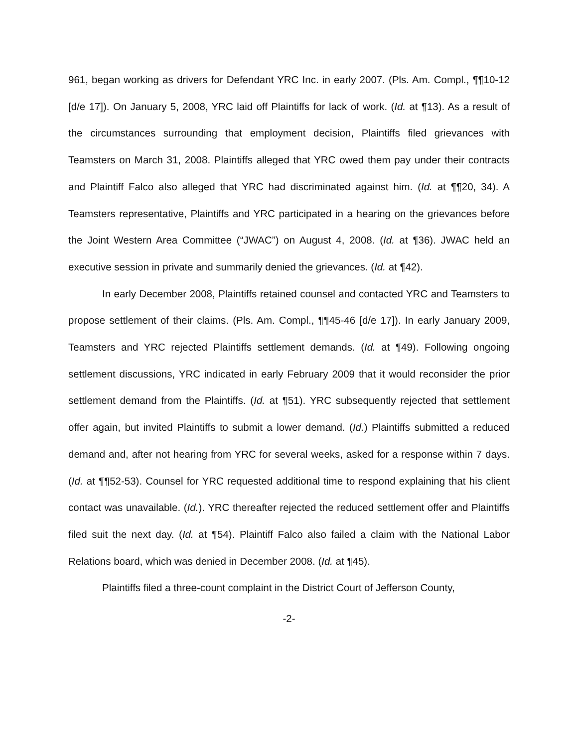961, began working as drivers for Defendant YRC Inc. in early 2007. (Pls. Am. Compl., ¶¶10-12 [d/e 17]). On January 5, 2008, YRC laid off Plaintiffs for lack of work. (Id. at ¶13). As a result of the circumstances surrounding that employment decision, Plaintiffs filed grievances with Teamsters on March 31, 2008. Plaintiffs alleged that YRC owed them pay under their contracts and Plaintiff Falco also alleged that YRC had discriminated against him. (Id. at ¶¶20, 34). A Teamsters representative, Plaintiffs and YRC participated in a hearing on the grievances before the Joint Western Area Committee (“JWAC”) on August 4, 2008. (Id. at ¶36). JWAC held an executive session in private and summarily denied the grievances. (Id. at ¶42).
In early December 2008, Plaintiffs retained counsel and contacted YRC and Teamsters to propose settlement of their claims. (Pls. Am. Compl., ¶¶45-46 [d/e 17]). In early January 2009, Teamsters and YRC rejected Plaintiffs settlement demands. (Id. at ¶49). Following ongoing settlement discussions, YRC indicated in early February 2009 that it would reconsider the prior settlement demand from the Plaintiffs. (Id. at ¶51). YRC subsequently rejected that settlement offer again, but invited Plaintiffs to submit a lower demand. (Id.) Plaintiffs submitted a reduced demand and, after not hearing from YRC for several weeks, asked for a response within 7 days. (Id. at ¶¶52-53). Counsel for YRC requested additional time to respond explaining that his client contact was unavailable. (Id.). YRC thereafter rejected the reduced settlement offer and Plaintiffs filed suit the next day. (Id. at ¶54). Plaintiff Falco also failed a claim with the National Labor Relations board, which was denied in December 2008. (Id. at ¶45).
Plaintiffs filed a three-count complaint in the District Court of Jefferson County,
-2-